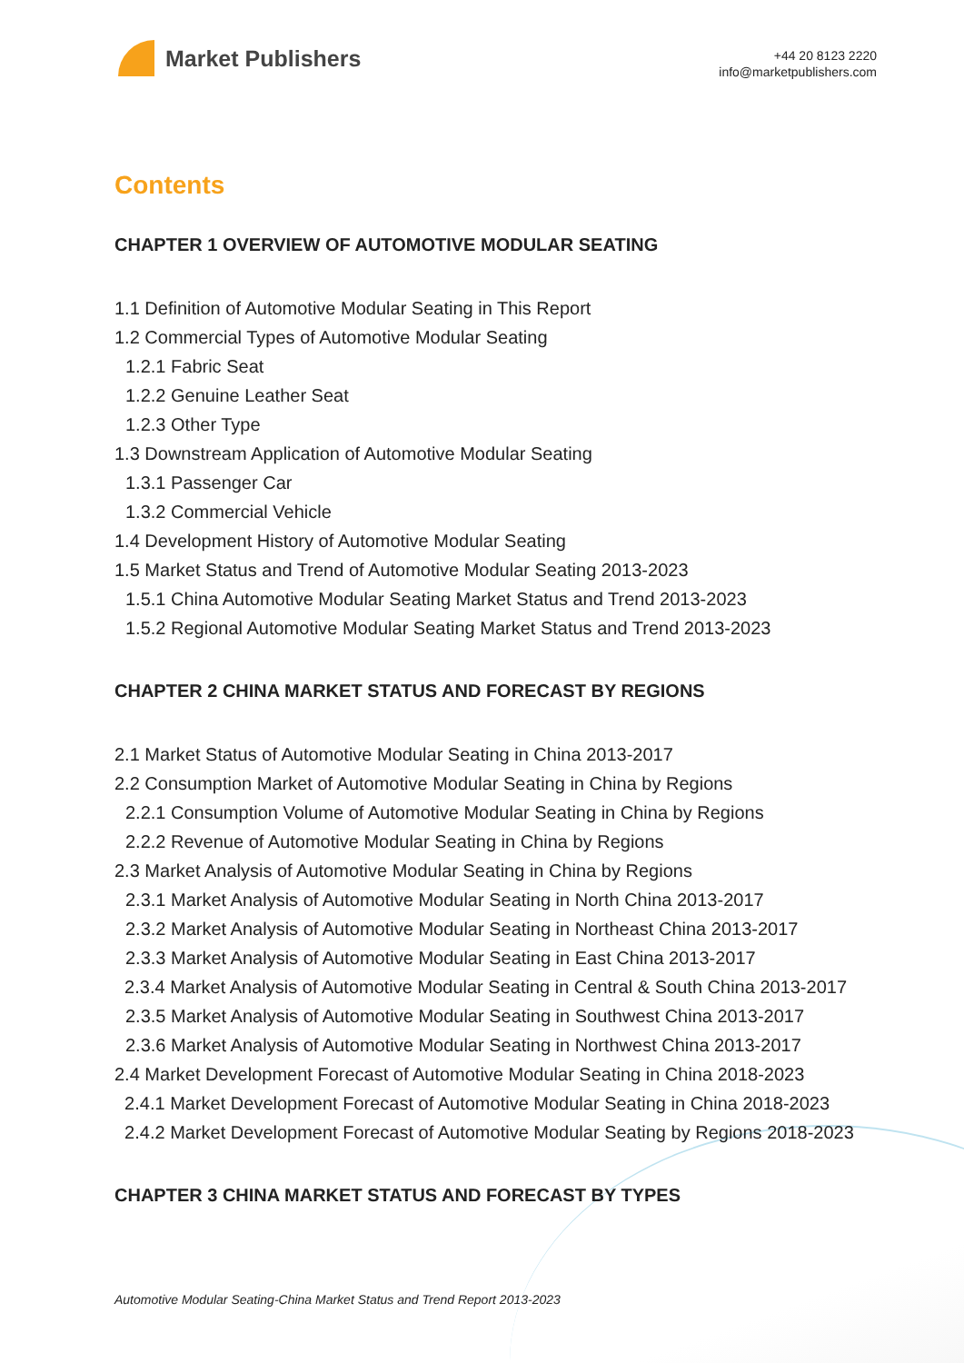Market Publishers
+44 20 8123 2220
info@marketpublishers.com
Contents
CHAPTER 1 OVERVIEW OF AUTOMOTIVE MODULAR SEATING
1.1 Definition of Automotive Modular Seating in This Report
1.2 Commercial Types of Automotive Modular Seating
1.2.1 Fabric Seat
1.2.2 Genuine Leather Seat
1.2.3 Other Type
1.3 Downstream Application of Automotive Modular Seating
1.3.1 Passenger Car
1.3.2 Commercial Vehicle
1.4 Development History of Automotive Modular Seating
1.5 Market Status and Trend of Automotive Modular Seating 2013-2023
1.5.1 China Automotive Modular Seating Market Status and Trend 2013-2023
1.5.2 Regional Automotive Modular Seating Market Status and Trend 2013-2023
CHAPTER 2 CHINA MARKET STATUS AND FORECAST BY REGIONS
2.1 Market Status of Automotive Modular Seating in China 2013-2017
2.2 Consumption Market of Automotive Modular Seating in China by Regions
2.2.1 Consumption Volume of Automotive Modular Seating in China by Regions
2.2.2 Revenue of Automotive Modular Seating in China by Regions
2.3 Market Analysis of Automotive Modular Seating in China by Regions
2.3.1 Market Analysis of Automotive Modular Seating in North China 2013-2017
2.3.2 Market Analysis of Automotive Modular Seating in Northeast China 2013-2017
2.3.3 Market Analysis of Automotive Modular Seating in East China 2013-2017
2.3.4 Market Analysis of Automotive Modular Seating in Central & South China 2013-2017
2.3.5 Market Analysis of Automotive Modular Seating in Southwest China 2013-2017
2.3.6 Market Analysis of Automotive Modular Seating in Northwest China 2013-2017
2.4 Market Development Forecast of Automotive Modular Seating in China 2018-2023
2.4.1 Market Development Forecast of Automotive Modular Seating in China 2018-2023
2.4.2 Market Development Forecast of Automotive Modular Seating by Regions 2018-2023
CHAPTER 3 CHINA MARKET STATUS AND FORECAST BY TYPES
Automotive Modular Seating-China Market Status and Trend Report 2013-2023